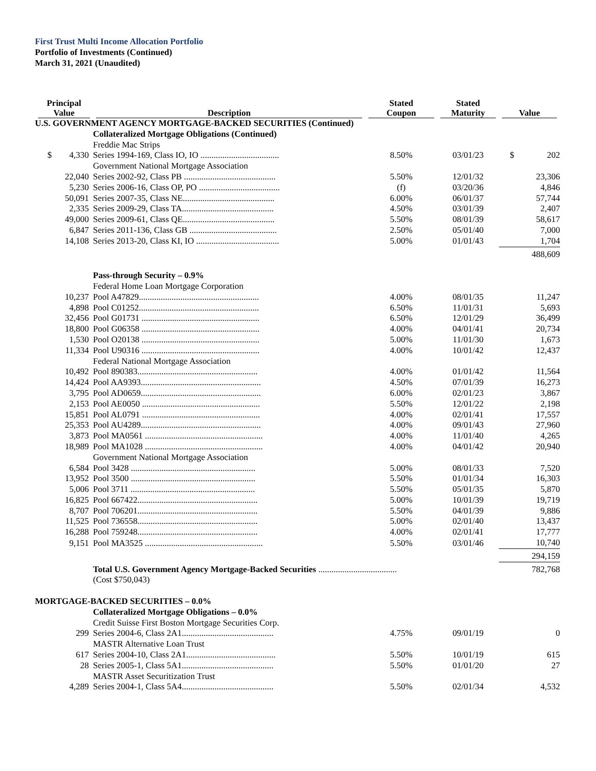First Trust Multi Income Allocation Portfolio
Portfolio of Investments (Continued)
March 31, 2021 (Unaudited)
| Principal Value | Description | Stated Coupon | Stated Maturity | Value |
| --- | --- | --- | --- | --- |
| U.S. GOVERNMENT AGENCY MORTGAGE-BACKED SECURITIES (Continued) | | | | |
| | Collateralized Mortgage Obligations (Continued) | | | |
| | Freddie Mac Strips | | | |
| $ 4,330 | Series 1994-169, Class IO, IO .................................... | 8.50% | 03/01/23 | $ 202 |
| | Government National Mortgage Association | | | |
| 22,040 | Series 2002-92, Class PB .......................................... | 5.50% | 12/01/32 | 23,306 |
| 5,230 | Series 2006-16, Class OP, PO ..................................... | (f) | 03/20/36 | 4,846 |
| 50,091 | Series 2007-35, Class NE.......................................... | 6.00% | 06/01/37 | 57,744 |
| 2,335 | Series 2009-29, Class TA.......................................... | 4.50% | 03/01/39 | 2,407 |
| 49,000 | Series 2009-61, Class QE.......................................... | 5.50% | 08/01/39 | 58,617 |
| 6,847 | Series 2011-136, Class GB ........................................ | 2.50% | 05/01/40 | 7,000 |
| 14,108 | Series 2013-20, Class KI, IO ...................................... | 5.00% | 01/01/43 | 1,704 |
| | | | | 488,609 |
| | Pass-through Security – 0.9% | | | |
| | Federal Home Loan Mortgage Corporation | | | |
| 10,237 | Pool A47829....................................................... | 4.00% | 08/01/35 | 11,247 |
| 4,898 | Pool C01252....................................................... | 6.50% | 11/01/31 | 5,693 |
| 32,456 | Pool G01731 ...................................................... | 6.50% | 12/01/29 | 36,499 |
| 18,800 | Pool G06358 ...................................................... | 4.00% | 04/01/41 | 20,734 |
| 1,530 | Pool O20138 ...................................................... | 5.00% | 11/01/30 | 1,673 |
| 11,334 | Pool U90316 ...................................................... | 4.00% | 10/01/42 | 12,437 |
| | Federal National Mortgage Association | | | |
| 10,492 | Pool 890383....................................................... | 4.00% | 01/01/42 | 11,564 |
| 14,424 | Pool AA9393....................................................... | 4.50% | 07/01/39 | 16,273 |
| 3,795 | Pool AD0659....................................................... | 6.00% | 02/01/23 | 3,867 |
| 2,153 | Pool AE0050 ...................................................... | 5.50% | 12/01/22 | 2,198 |
| 15,851 | Pool AL0791 ...................................................... | 4.00% | 02/01/41 | 17,557 |
| 25,353 | Pool AU4289....................................................... | 4.00% | 09/01/43 | 27,960 |
| 3,873 | Pool MA0561 ...................................................... | 4.00% | 11/01/40 | 4,265 |
| 18,989 | Pool MA1028 ...................................................... | 4.00% | 04/01/42 | 20,940 |
| | Government National Mortgage Association | | | |
| 6,584 | Pool 3428 ......................................................... | 5.00% | 08/01/33 | 7,520 |
| 13,952 | Pool 3500 ......................................................... | 5.50% | 01/01/34 | 16,303 |
| 5,006 | Pool 3711 ......................................................... | 5.50% | 05/01/35 | 5,870 |
| 16,825 | Pool 667422....................................................... | 5.00% | 10/01/39 | 19,719 |
| 8,707 | Pool 706201....................................................... | 5.50% | 04/01/39 | 9,886 |
| 11,525 | Pool 736558....................................................... | 5.00% | 02/01/40 | 13,437 |
| 16,288 | Pool 759248....................................................... | 4.00% | 02/01/41 | 17,777 |
| 9,151 | Pool MA3525 ...................................................... | 5.50% | 03/01/46 | 10,740 |
| | | | | 294,159 |
| | Total U.S. Government Agency Mortgage-Backed Securities .................................... | | | 782,768 |
| | (Cost $750,043) | | | |
| MORTGAGE-BACKED SECURITIES – 0.0% | | | | |
| | Collateralized Mortgage Obligations – 0.0% | | | |
| | Credit Suisse First Boston Mortgage Securities Corp. | | | |
| 299 | Series 2004-6, Class 2A1.......................................... | 4.75% | 09/01/19 | 0 |
| | MASTR Alternative Loan Trust | | | |
| 617 | Series 2004-10, Class 2A1......................................... | 5.50% | 10/01/19 | 615 |
| 28 | Series 2005-1, Class 5A1.......................................... | 5.50% | 01/01/20 | 27 |
| | MASTR Asset Securitization Trust | | | |
| 4,289 | Series 2004-1, Class 5A4.......................................... | 5.50% | 02/01/34 | 4,532 |